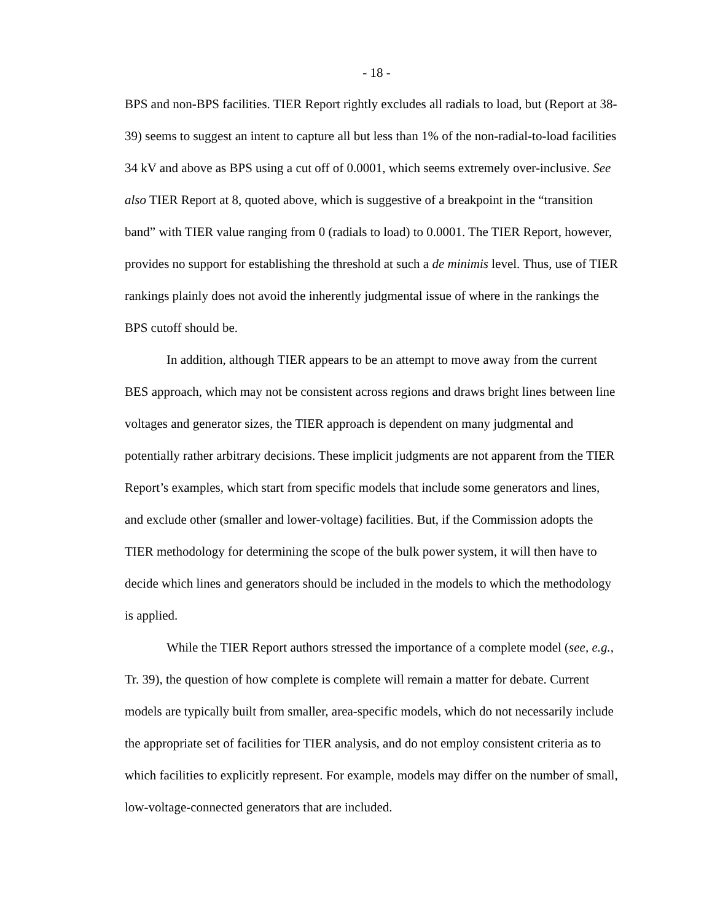- 18 -
BPS and non-BPS facilities. TIER Report rightly excludes all radials to load, but (Report at 38-39) seems to suggest an intent to capture all but less than 1% of the non-radial-to-load facilities 34 kV and above as BPS using a cut off of 0.0001, which seems extremely over-inclusive. See also TIER Report at 8, quoted above, which is suggestive of a breakpoint in the “transition band” with TIER value ranging from 0 (radials to load) to 0.0001. The TIER Report, however, provides no support for establishing the threshold at such a de minimis level. Thus, use of TIER rankings plainly does not avoid the inherently judgmental issue of where in the rankings the BPS cutoff should be.
In addition, although TIER appears to be an attempt to move away from the current BES approach, which may not be consistent across regions and draws bright lines between line voltages and generator sizes, the TIER approach is dependent on many judgmental and potentially rather arbitrary decisions. These implicit judgments are not apparent from the TIER Report’s examples, which start from specific models that include some generators and lines, and exclude other (smaller and lower-voltage) facilities. But, if the Commission adopts the TIER methodology for determining the scope of the bulk power system, it will then have to decide which lines and generators should be included in the models to which the methodology is applied.
While the TIER Report authors stressed the importance of a complete model (see, e.g., Tr. 39), the question of how complete is complete will remain a matter for debate. Current models are typically built from smaller, area-specific models, which do not necessarily include the appropriate set of facilities for TIER analysis, and do not employ consistent criteria as to which facilities to explicitly represent. For example, models may differ on the number of small, low-voltage-connected generators that are included.